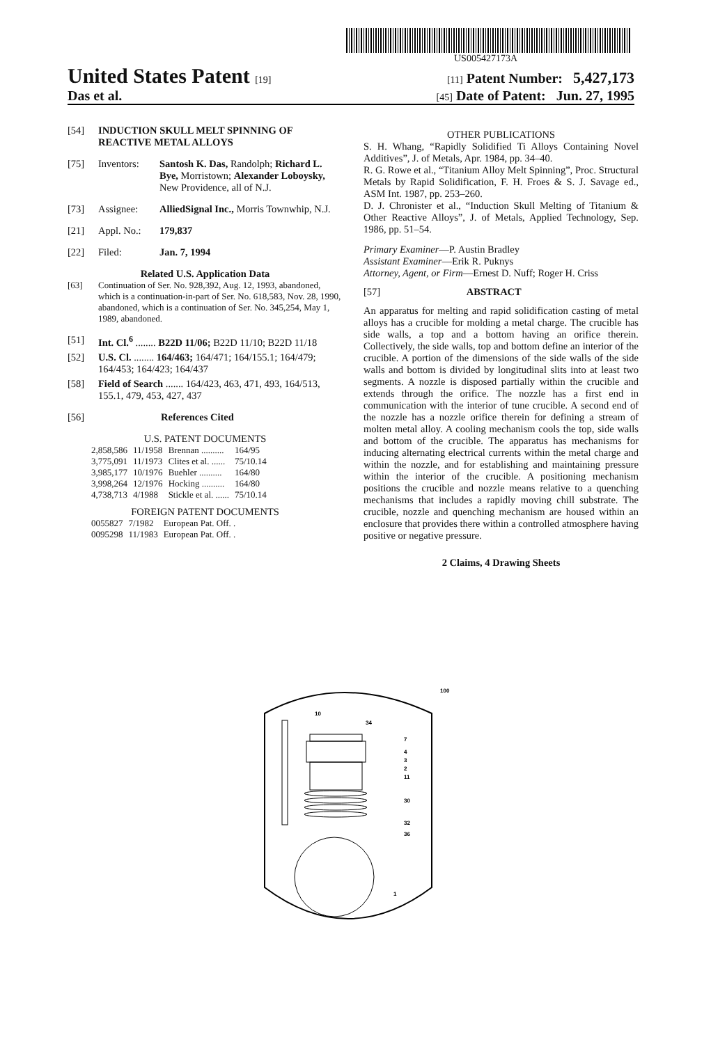US005427173A
United States Patent [19] [11] Patent Number: 5,427,173
Das et al. [45] Date of Patent: Jun. 27, 1995
[54] INDUCTION SKULL MELT SPINNING OF REACTIVE METAL ALLOYS
[75] Inventors: Santosh K. Das, Randolph; Richard L. Bye, Morristown; Alexander Loboysky, New Providence, all of N.J.
[73] Assignee: AlliedSignal Inc., Morris Townwhip, N.J.
[21] Appl. No.: 179,837
[22] Filed: Jan. 7, 1994
Related U.S. Application Data
[63] Continuation of Ser. No. 928,392, Aug. 12, 1993, abandoned, which is a continuation-in-part of Ser. No. 618,583, Nov. 28, 1990, abandoned, which is a continuation of Ser. No. 345,254, May 1, 1989, abandoned.
[51] Int. Cl.<sup>6</sup> ........ B22D 11/06; B22D 11/10; B22D 11/18
[52] U.S. Cl. ........ 164/463; 164/471; 164/155.1; 164/479; 164/453; 164/423; 164/437
[58] Field of Search ....... 164/423, 463, 471, 493, 164/513, 155.1, 479, 453, 427, 437
[56] References Cited
U.S. PATENT DOCUMENTS
| 2,858,586 | 11/1958 | Brennan .......... | 164/95 |
| 3,775,091 | 11/1973 | Clites et al. ...... | 75/10.14 |
| 3,985,177 | 10/1976 | Buehler .......... | 164/80 |
| 3,998,264 | 12/1976 | Hocking .......... | 164/80 |
| 4,738,713 | 4/1988 | Stickle et al. ...... | 75/10.14 |
FOREIGN PATENT DOCUMENTS
| 0055827 | 7/1982 | European Pat. Off. . |
| 0095298 | 11/1983 | European Pat. Off. . |
OTHER PUBLICATIONS
S. H. Whang, “Rapidly Solidified Ti Alloys Containing Novel Additives”, J. of Metals, Apr. 1984, pp. 34–40.
R. G. Rowe et al., “Titanium Alloy Melt Spinning”, Proc. Structural Metals by Rapid Solidification, F. H. Froes & S. J. Savage ed., ASM Int. 1987, pp. 253–260.
D. J. Chronister et al., “Induction Skull Melting of Titanium & Other Reactive Alloys”, J. of Metals, Applied Technology, Sep. 1986, pp. 51–54.
Primary Examiner—P. Austin Bradley
Assistant Examiner—Erik R. Puknys
Attorney, Agent, or Firm—Ernest D. Nuff; Roger H. Criss
[57] ABSTRACT
An apparatus for melting and rapid solidification casting of metal alloys has a crucible for molding a metal charge. The crucible has side walls, a top and a bottom having an orifice therein. Collectively, the side walls, top and bottom define an interior of the crucible. A portion of the dimensions of the side walls of the side walls and bottom is divided by longitudinal slits into at least two segments. A nozzle is disposed partially within the crucible and extends through the orifice. The nozzle has a first end in communication with the interior of tune crucible. A second end of the nozzle has a nozzle orifice therein for defining a stream of molten metal alloy. A cooling mechanism cools the top, side walls and bottom of the crucible. The apparatus has mechanisms for inducing alternating electrical currents within the metal charge and within the nozzle, and for establishing and maintaining pressure within the interior of the crucible. A positioning mechanism positions the crucible and nozzle means relative to a quenching mechanisms that includes a rapidly moving chill substrate. The crucible, nozzle and quenching mechanism are housed within an enclosure that provides there within a controlled atmosphere having positive or negative pressure.
2 Claims, 4 Drawing Sheets
100
10
34
7
4
3
2
11
30
32
36
1